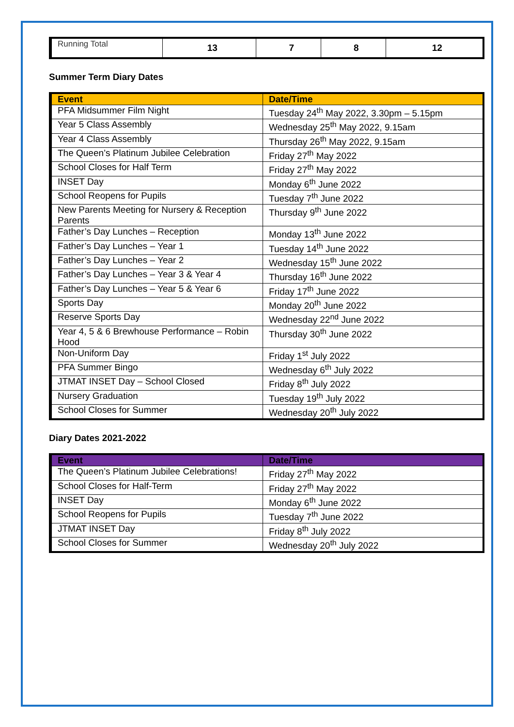| Running Total | 13 | 7 | 8 | 12 |
Summer Term Diary Dates
| Event | Date/Time |
| --- | --- |
| PFA Midsummer Film Night | Tuesday 24<sup>th</sup> May 2022, 3.30pm – 5.15pm |
| Year 5 Class Assembly | Wednesday 25<sup>th</sup> May 2022, 9.15am |
| Year 4 Class Assembly | Thursday 26<sup>th</sup> May 2022, 9.15am |
| The Queen’s Platinum Jubilee Celebration | Friday 27<sup>th</sup> May 2022 |
| School Closes for Half Term | Friday 27<sup>th</sup> May 2022 |
| INSET Day | Monday 6<sup>th</sup> June 2022 |
| School Reopens for Pupils | Tuesday 7<sup>th</sup> June 2022 |
| New Parents Meeting for Nursery & Reception Parents | Thursday 9<sup>th</sup> June 2022 |
| Father’s Day Lunches – Reception | Monday 13<sup>th</sup> June 2022 |
| Father’s Day Lunches – Year 1 | Tuesday 14<sup>th</sup> June 2022 |
| Father’s Day Lunches – Year 2 | Wednesday 15<sup>th</sup> June 2022 |
| Father’s Day Lunches – Year 3 & Year 4 | Thursday 16<sup>th</sup> June 2022 |
| Father’s Day Lunches – Year 5 & Year 6 | Friday 17<sup>th</sup> June 2022 |
| Sports Day | Monday 20<sup>th</sup> June 2022 |
| Reserve Sports Day | Wednesday 22<sup>nd</sup> June 2022 |
| Year 4, 5 & 6 Brewhouse Performance – Robin Hood | Thursday 30<sup>th</sup> June 2022 |
| Non-Uniform Day | Friday 1<sup>st</sup> July 2022 |
| PFA Summer Bingo | Wednesday 6<sup>th</sup> July 2022 |
| JTMAT INSET Day – School Closed | Friday 8<sup>th</sup> July 2022 |
| Nursery Graduation | Tuesday 19<sup>th</sup> July 2022 |
| School Closes for Summer | Wednesday 20<sup>th</sup> July 2022 |
Diary Dates 2021-2022
| Event | Date/Time |
| --- | --- |
| The Queen’s Platinum Jubilee Celebrations! | Friday 27<sup>th</sup> May 2022 |
| School Closes for Half-Term | Friday 27<sup>th</sup> May 2022 |
| INSET Day | Monday 6<sup>th</sup> June 2022 |
| School Reopens for Pupils | Tuesday 7<sup>th</sup> June 2022 |
| JTMAT INSET Day | Friday 8<sup>th</sup> July 2022 |
| School Closes for Summer | Wednesday 20<sup>th</sup> July 2022 |